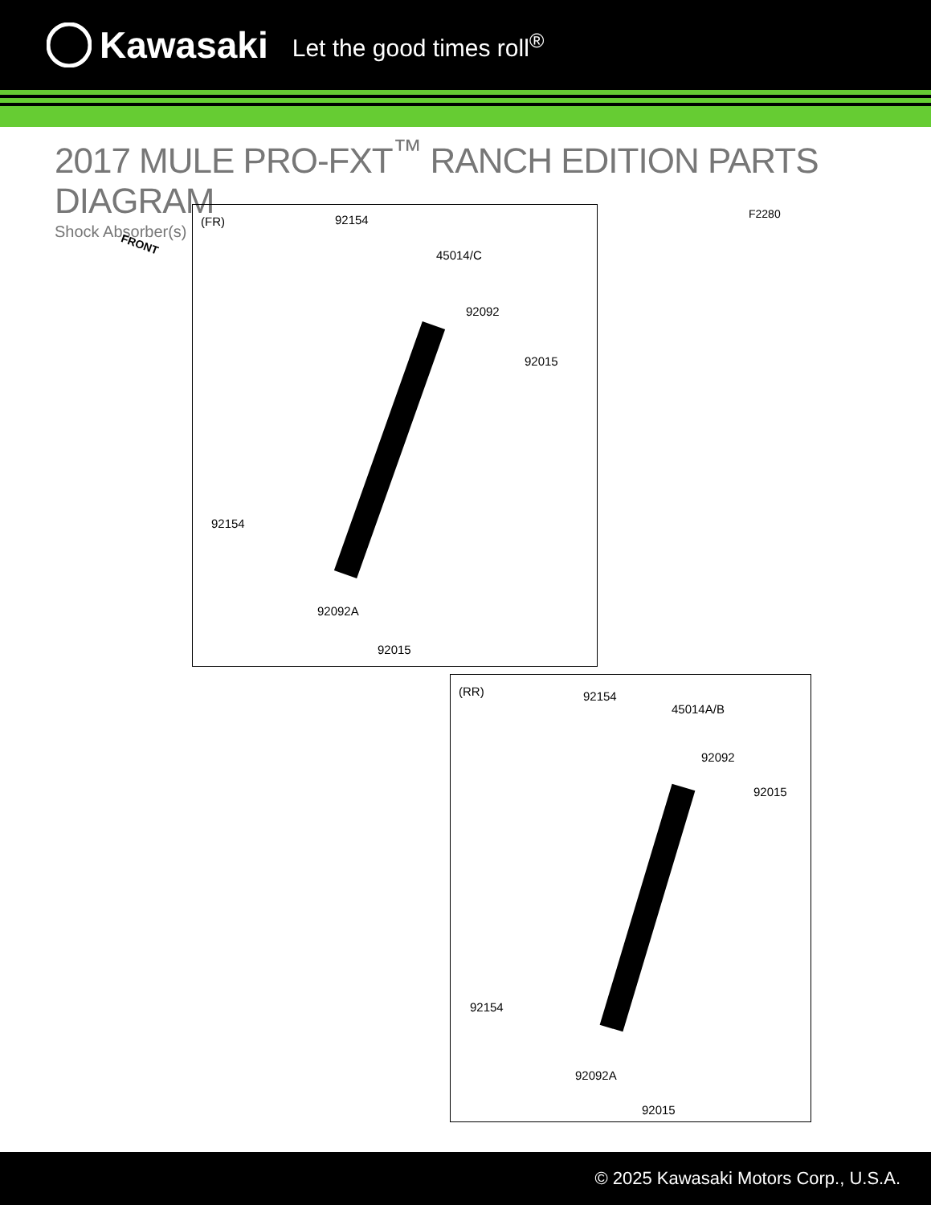Kawasaki Let the good times roll<sup>®</sup>
2017 MULE PRO-FXT<sup>™</sup> RANCH EDITION PARTS DIAGRAM
Shock Absorber(s)
FRONT
F2280
(FR) 92154
45014/C
92092
92015
92154
92092A
92015
(RR) 92154
45014A/B
92092
92015
92154
92092A
92015
© 2025 Kawasaki Motors Corp., U.S.A.